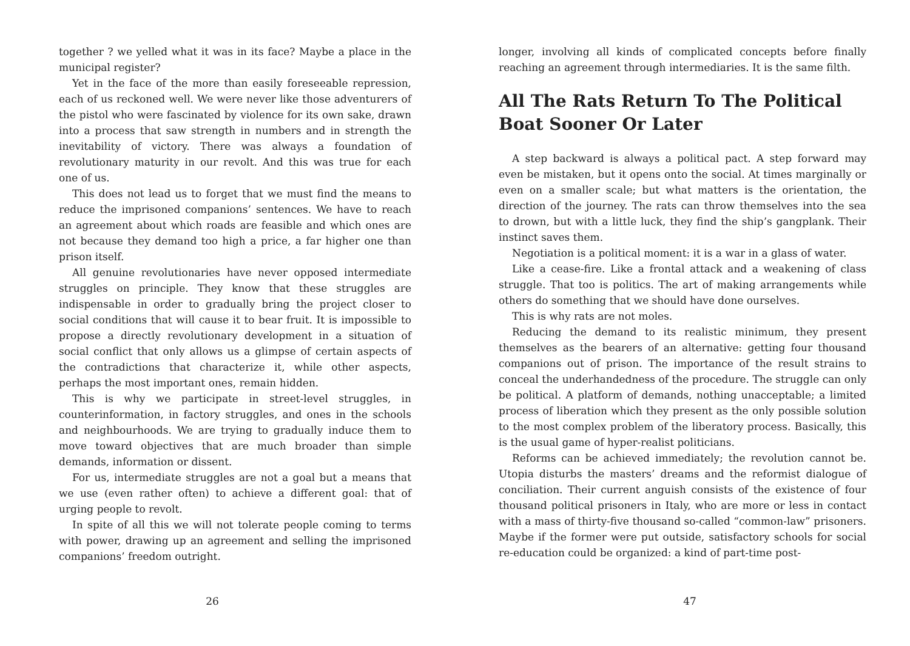together ? we yelled what it was in its face? Maybe a place in the municipal register?
Yet in the face of the more than easily foreseeable repression, each of us reckoned well. We were never like those adventurers of the pistol who were fascinated by violence for its own sake, drawn into a process that saw strength in numbers and in strength the inevitability of victory. There was always a foundation of revolutionary maturity in our revolt. And this was true for each one of us.
This does not lead us to forget that we must find the means to reduce the imprisoned companions’ sentences. We have to reach an agreement about which roads are feasible and which ones are not because they demand too high a price, a far higher one than prison itself.
All genuine revolutionaries have never opposed intermediate struggles on principle. They know that these struggles are indispensable in order to gradually bring the project closer to social conditions that will cause it to bear fruit. It is impossible to propose a directly revolutionary development in a situation of social conflict that only allows us a glimpse of certain aspects of the contradictions that characterize it, while other aspects, perhaps the most important ones, remain hidden.
This is why we participate in street-level struggles, in counterinformation, in factory struggles, and ones in the schools and neighbourhoods. We are trying to gradually induce them to move toward objectives that are much broader than simple demands, information or dissent.
For us, intermediate struggles are not a goal but a means that we use (even rather often) to achieve a different goal: that of urging people to revolt.
In spite of all this we will not tolerate people coming to terms with power, drawing up an agreement and selling the imprisoned companions’ freedom outright.
26
longer, involving all kinds of complicated concepts before finally reaching an agreement through intermediaries. It is the same filth.
All The Rats Return To The Political Boat Sooner Or Later
A step backward is always a political pact. A step forward may even be mistaken, but it opens onto the social. At times marginally or even on a smaller scale; but what matters is the orientation, the direction of the journey. The rats can throw themselves into the sea to drown, but with a little luck, they find the ship’s gangplank. Their instinct saves them.
Negotiation is a political moment: it is a war in a glass of water.
Like a cease-fire. Like a frontal attack and a weakening of class struggle. That too is politics. The art of making arrangements while others do something that we should have done ourselves.
This is why rats are not moles.
Reducing the demand to its realistic minimum, they present themselves as the bearers of an alternative: getting four thousand companions out of prison. The importance of the result strains to conceal the underhandedness of the procedure. The struggle can only be political. A platform of demands, nothing unacceptable; a limited process of liberation which they present as the only possible solution to the most complex problem of the liberatory process. Basically, this is the usual game of hyper-realist politicians.
Reforms can be achieved immediately; the revolution cannot be. Utopia disturbs the masters’ dreams and the reformist dialogue of conciliation. Their current anguish consists of the existence of four thousand political prisoners in Italy, who are more or less in contact with a mass of thirty-five thousand so-called “common-law” prisoners. Maybe if the former were put outside, satisfactory schools for social re-education could be organized: a kind of part-time post-
47